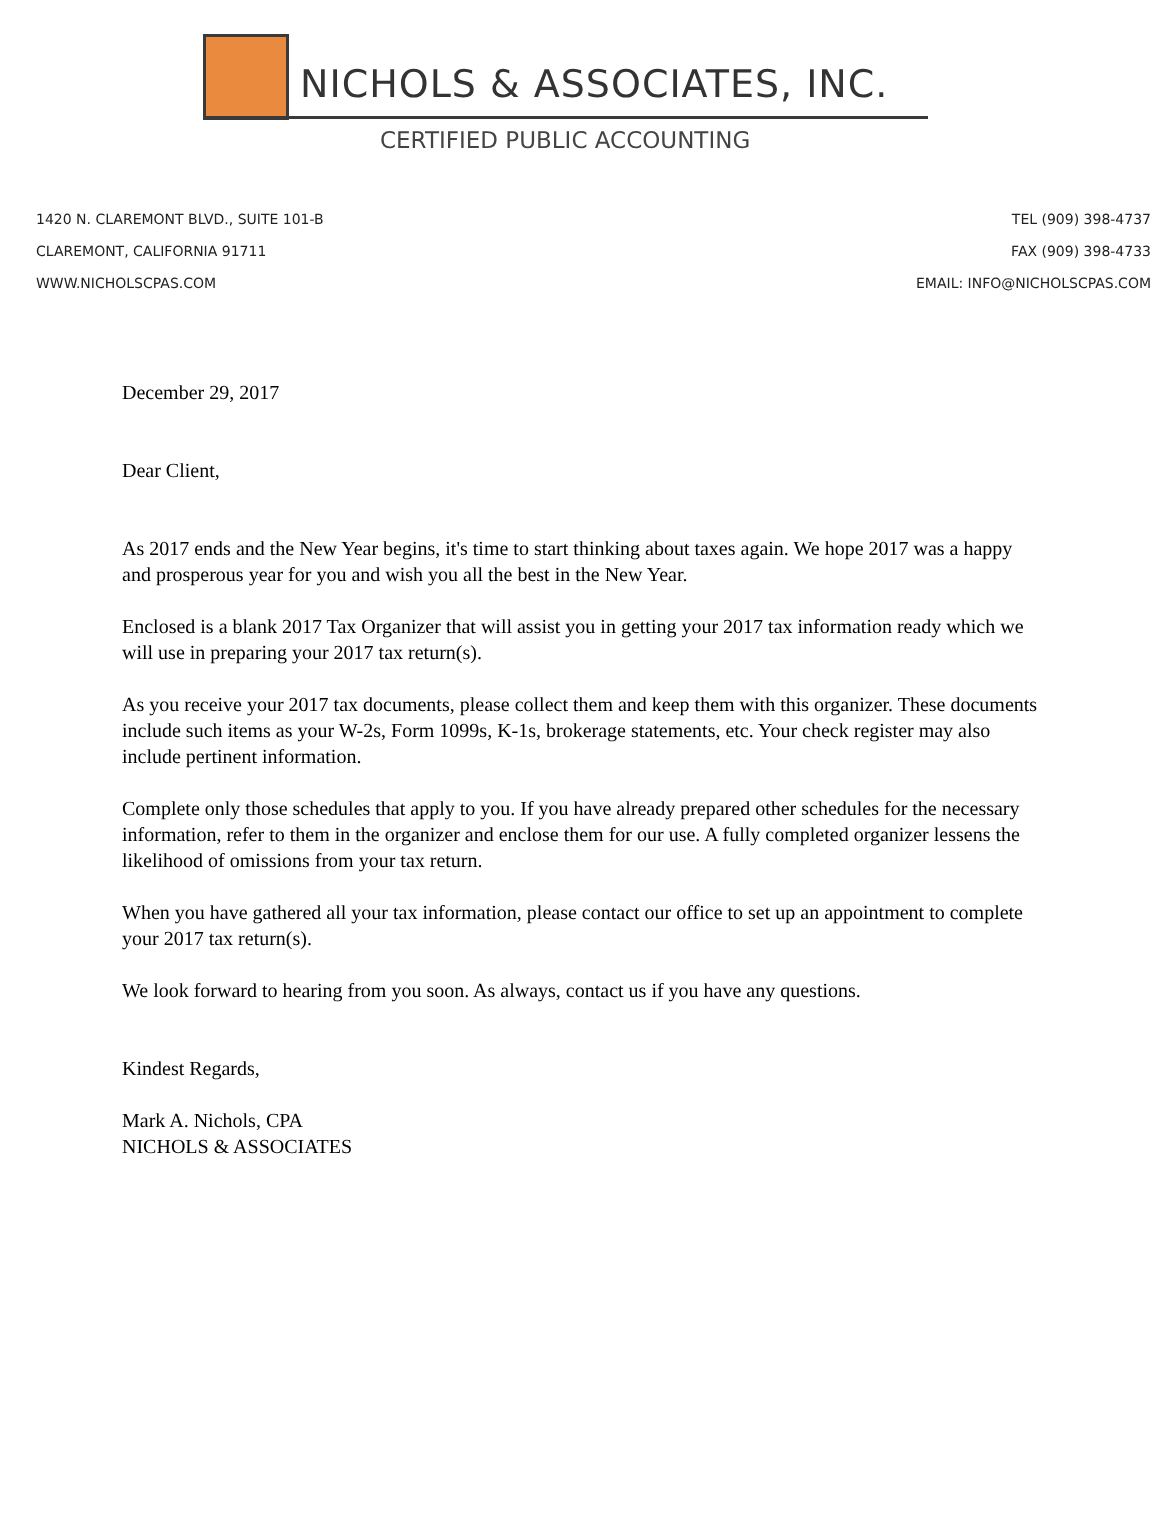NICHOLS & ASSOCIATES, INC.
CERTIFIED PUBLIC ACCOUNTING
1420 N. CLAREMONT BLVD., SUITE 101-B
CLAREMONT, CALIFORNIA 91711
WWW.NICHOLSCPAS.COM
TEL (909) 398-4737
FAX (909) 398-4733
EMAIL: INFO@NICHOLSCPAS.COM
December 29, 2017
Dear Client,
As 2017 ends and the New Year begins, it's time to start thinking about taxes again. We hope 2017 was a happy and prosperous year for you and wish you all the best in the New Year.
Enclosed is a blank 2017 Tax Organizer that will assist you in getting your 2017 tax information ready which we will use in preparing your 2017 tax return(s).
As you receive your 2017 tax documents, please collect them and keep them with this organizer. These documents include such items as your W-2s, Form 1099s, K-1s, brokerage statements, etc. Your check register may also include pertinent information.
Complete only those schedules that apply to you. If you have already prepared other schedules for the necessary information, refer to them in the organizer and enclose them for our use. A fully completed organizer lessens the likelihood of omissions from your tax return.
When you have gathered all your tax information, please contact our office to set up an appointment to complete your 2017 tax return(s).
We look forward to hearing from you soon. As always, contact us if you have any questions.
Kindest Regards,
Mark A. Nichols, CPA
NICHOLS & ASSOCIATES